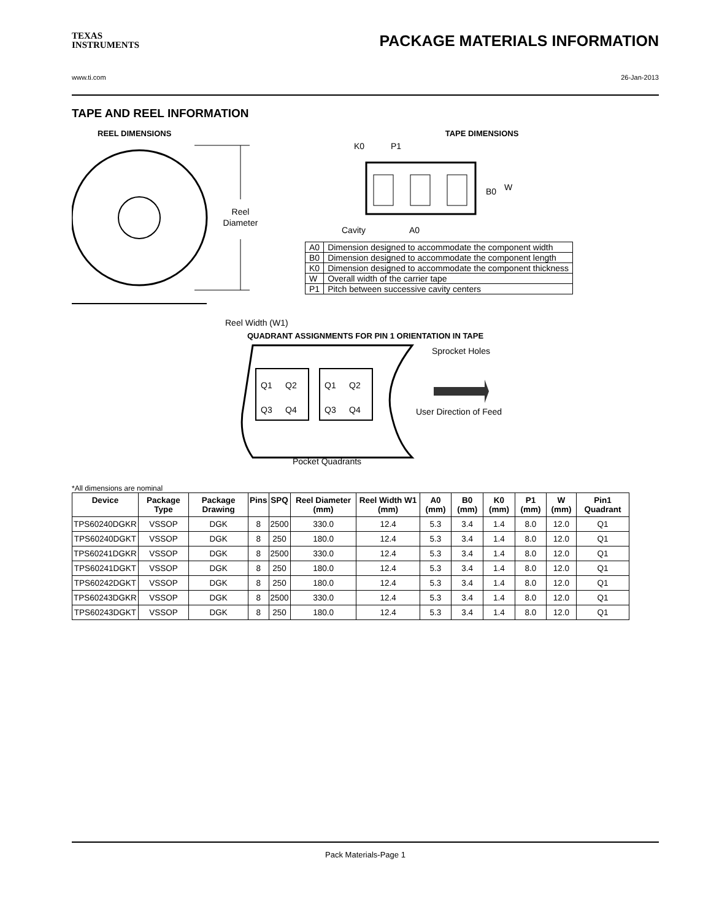TEXAS
INSTRUMENTS
PACKAGE MATERIALS INFORMATION
www.ti.com 26-Jan-2013
TAPE AND REEL INFORMATION
REEL DIMENSIONS
Reel
Diameter
Reel Width (W1)
TAPE DIMENSIONS
K0
P1
B0
W
Cavity
A0
| A0 | Dimension designed to accommodate the component width |
| B0 | Dimension designed to accommodate the component length |
| K0 | Dimension designed to accommodate the component thickness |
| W | Overall width of the carrier tape |
| P1 | Pitch between successive cavity centers |
QUADRANT ASSIGNMENTS FOR PIN 1 ORIENTATION IN TAPE
Q1
Q2
Q3
Q4
Q1
Q2
Q3
Q4
Sprocket Holes
User Direction of Feed
Pocket Quadrants
*All dimensions are nominal
| Device | Package Type | Package Drawing | Pins | SPQ | Reel Diameter (mm) | Reel Width W1 (mm) | A0 (mm) | B0 (mm) | K0 (mm) | P1 (mm) | W (mm) | Pin1 Quadrant |
| --- | --- | --- | --- | --- | --- | --- | --- | --- | --- | --- | --- | --- |
| TPS60240DGKR | VSSOP | DGK | 8 | 2500 | 330.0 | 12.4 | 5.3 | 3.4 | 1.4 | 8.0 | 12.0 | Q1 |
| TPS60240DGKT | VSSOP | DGK | 8 | 250 | 180.0 | 12.4 | 5.3 | 3.4 | 1.4 | 8.0 | 12.0 | Q1 |
| TPS60241DGKR | VSSOP | DGK | 8 | 2500 | 330.0 | 12.4 | 5.3 | 3.4 | 1.4 | 8.0 | 12.0 | Q1 |
| TPS60241DGKT | VSSOP | DGK | 8 | 250 | 180.0 | 12.4 | 5.3 | 3.4 | 1.4 | 8.0 | 12.0 | Q1 |
| TPS60242DGKT | VSSOP | DGK | 8 | 250 | 180.0 | 12.4 | 5.3 | 3.4 | 1.4 | 8.0 | 12.0 | Q1 |
| TPS60243DGKR | VSSOP | DGK | 8 | 2500 | 330.0 | 12.4 | 5.3 | 3.4 | 1.4 | 8.0 | 12.0 | Q1 |
| TPS60243DGKT | VSSOP | DGK | 8 | 250 | 180.0 | 12.4 | 5.3 | 3.4 | 1.4 | 8.0 | 12.0 | Q1 |
Pack Materials-Page 1